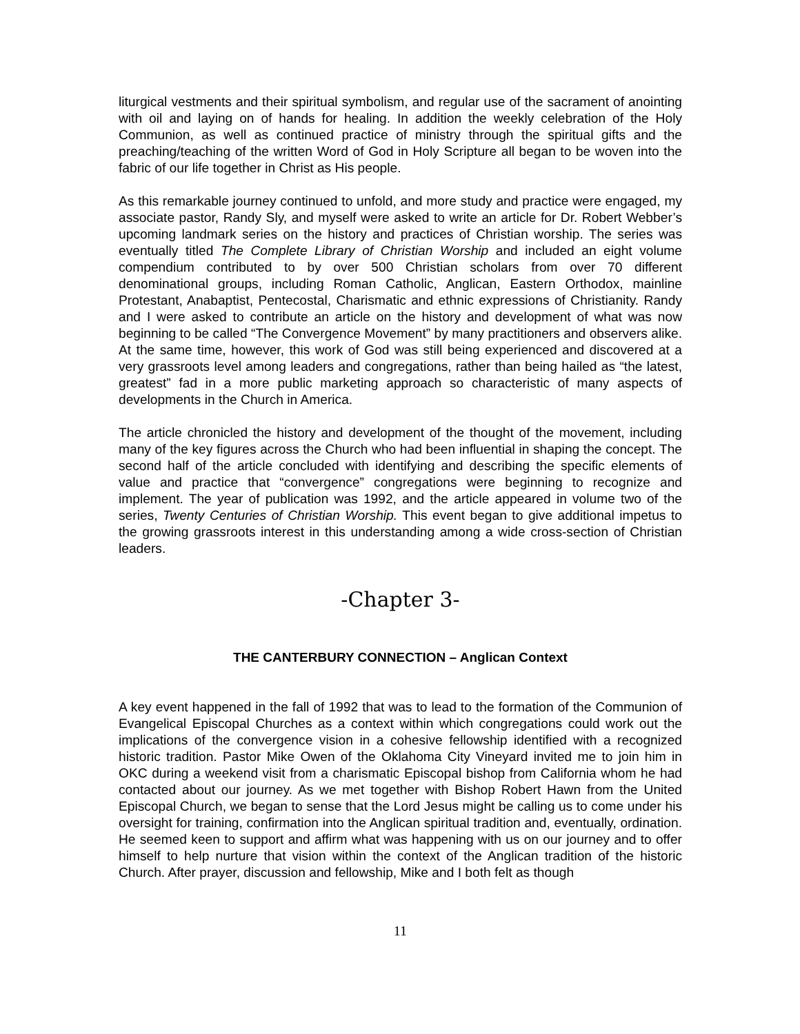liturgical vestments and their spiritual symbolism, and regular use of the sacrament of anointing with oil and laying on of hands for healing. In addition the weekly celebration of the Holy Communion, as well as continued practice of ministry through the spiritual gifts and the preaching/teaching of the written Word of God in Holy Scripture all began to be woven into the fabric of our life together in Christ as His people.
As this remarkable journey continued to unfold, and more study and practice were engaged, my associate pastor, Randy Sly, and myself were asked to write an article for Dr. Robert Webber’s upcoming landmark series on the history and practices of Christian worship. The series was eventually titled The Complete Library of Christian Worship and included an eight volume compendium contributed to by over 500 Christian scholars from over 70 different denominational groups, including Roman Catholic, Anglican, Eastern Orthodox, mainline Protestant, Anabaptist, Pentecostal, Charismatic and ethnic expressions of Christianity. Randy and I were asked to contribute an article on the history and development of what was now beginning to be called “The Convergence Movement” by many practitioners and observers alike. At the same time, however, this work of God was still being experienced and discovered at a very grassroots level among leaders and congregations, rather than being hailed as “the latest, greatest” fad in a more public marketing approach so characteristic of many aspects of developments in the Church in America.
The article chronicled the history and development of the thought of the movement, including many of the key figures across the Church who had been influential in shaping the concept. The second half of the article concluded with identifying and describing the specific elements of value and practice that “convergence” congregations were beginning to recognize and implement. The year of publication was 1992, and the article appeared in volume two of the series, Twenty Centuries of Christian Worship. This event began to give additional impetus to the growing grassroots interest in this understanding among a wide cross-section of Christian leaders.
-Chapter 3-
THE CANTERBURY CONNECTION – Anglican Context
A key event happened in the fall of 1992 that was to lead to the formation of the Communion of Evangelical Episcopal Churches as a context within which congregations could work out the implications of the convergence vision in a cohesive fellowship identified with a recognized historic tradition. Pastor Mike Owen of the Oklahoma City Vineyard invited me to join him in OKC during a weekend visit from a charismatic Episcopal bishop from California whom he had contacted about our journey. As we met together with Bishop Robert Hawn from the United Episcopal Church, we began to sense that the Lord Jesus might be calling us to come under his oversight for training, confirmation into the Anglican spiritual tradition and, eventually, ordination. He seemed keen to support and affirm what was happening with us on our journey and to offer himself to help nurture that vision within the context of the Anglican tradition of the historic Church. After prayer, discussion and fellowship, Mike and I both felt as though
11